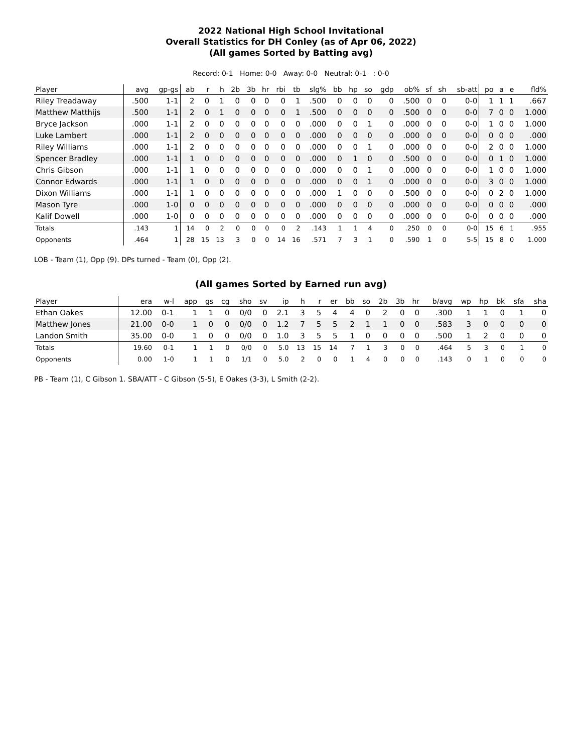2022 National High School Invitational
Overall Statistics for DH Conley (as of Apr 06, 2022)
(All games Sorted by Batting avg)
Record: 0-1 Home: 0-0 Away: 0-0 Neutral: 0-1 : 0-0
| Player | avg | gp-gs | ab | r | h | 2b | 3b | hr | rbi | tb | slg% | bb | hp | so | gdp | ob% | sf | sh | sb-att | po | a | e | fld% |
| --- | --- | --- | --- | --- | --- | --- | --- | --- | --- | --- | --- | --- | --- | --- | --- | --- | --- | --- | --- | --- | --- | --- | --- |
| Riley Treadaway | .500 | 1-1 | 2 | 0 | 1 | 0 | 0 | 0 | 0 | 1 | .500 | 0 | 0 | 0 | 0 | .500 | 0 | 0 | 0-0 | 1 | 1 | 1 | .667 |
| Matthew Matthijs | .500 | 1-1 | 2 | 0 | 1 | 0 | 0 | 0 | 0 | 1 | .500 | 0 | 0 | 0 | 0 | .500 | 0 | 0 | 0-0 | 7 | 0 | 0 | 1.000 |
| Bryce Jackson | .000 | 1-1 | 2 | 0 | 0 | 0 | 0 | 0 | 0 | 0 | .000 | 0 | 0 | 1 | 0 | .000 | 0 | 0 | 0-0 | 1 | 0 | 0 | 1.000 |
| Luke Lambert | .000 | 1-1 | 2 | 0 | 0 | 0 | 0 | 0 | 0 | 0 | .000 | 0 | 0 | 0 | 0 | .000 | 0 | 0 | 0-0 | 0 | 0 | 0 | .000 |
| Riley Williams | .000 | 1-1 | 2 | 0 | 0 | 0 | 0 | 0 | 0 | 0 | .000 | 0 | 0 | 1 | 0 | .000 | 0 | 0 | 0-0 | 2 | 0 | 0 | 1.000 |
| Spencer Bradley | .000 | 1-1 | 1 | 0 | 0 | 0 | 0 | 0 | 0 | 0 | .000 | 0 | 1 | 0 | 0 | .500 | 0 | 0 | 0-0 | 0 | 1 | 0 | 1.000 |
| Chris Gibson | .000 | 1-1 | 1 | 0 | 0 | 0 | 0 | 0 | 0 | 0 | .000 | 0 | 0 | 1 | 0 | .000 | 0 | 0 | 0-0 | 1 | 0 | 0 | 1.000 |
| Connor Edwards | .000 | 1-1 | 1 | 0 | 0 | 0 | 0 | 0 | 0 | 0 | .000 | 0 | 0 | 1 | 0 | .000 | 0 | 0 | 0-0 | 3 | 0 | 0 | 1.000 |
| Dixon Williams | .000 | 1-1 | 1 | 0 | 0 | 0 | 0 | 0 | 0 | 0 | .000 | 1 | 0 | 0 | 0 | .500 | 0 | 0 | 0-0 | 0 | 2 | 0 | 1.000 |
| Mason Tyre | .000 | 1-0 | 0 | 0 | 0 | 0 | 0 | 0 | 0 | 0 | .000 | 0 | 0 | 0 | 0 | .000 | 0 | 0 | 0-0 | 0 | 0 | 0 | .000 |
| Kalif Dowell | .000 | 1-0 | 0 | 0 | 0 | 0 | 0 | 0 | 0 | 0 | .000 | 0 | 0 | 0 | 0 | .000 | 0 | 0 | 0-0 | 0 | 0 | 0 | .000 |
| Totals | .143 | 1 | 14 | 0 | 2 | 0 | 0 | 0 | 0 | 2 | .143 | 1 | 1 | 4 | 0 | .250 | 0 | 0 | 0-0 | 15 | 6 | 1 | .955 |
| Opponents | .464 | 1 | 28 | 15 | 13 | 3 | 0 | 0 | 14 | 16 | .571 | 7 | 3 | 1 | 0 | .590 | 1 | 0 | 5-5 | 15 | 8 | 0 | 1.000 |
LOB - Team (1), Opp (9). DPs turned - Team (0), Opp (2).
(All games Sorted by Earned run avg)
| Player | era | w-l | app | gs | cg | sho | sv | ip | h | r | er | bb | so | 2b | 3b | hr | b/avg | wp | hp | bk | sfa | sha |
| --- | --- | --- | --- | --- | --- | --- | --- | --- | --- | --- | --- | --- | --- | --- | --- | --- | --- | --- | --- | --- | --- | --- |
| Ethan Oakes | 12.00 | 0-1 | 1 | 1 | 0 | 0/0 | 0 | 2.1 | 3 | 5 | 4 | 4 | 0 | 2 | 0 | 0 | .300 | 1 | 1 | 0 | 1 | 0 |
| Matthew Jones | 21.00 | 0-0 | 1 | 0 | 0 | 0/0 | 0 | 1.2 | 7 | 5 | 5 | 2 | 1 | 1 | 0 | 0 | .583 | 3 | 0 | 0 | 0 | 0 |
| Landon Smith | 35.00 | 0-0 | 1 | 0 | 0 | 0/0 | 0 | 1.0 | 3 | 5 | 5 | 1 | 0 | 0 | 0 | 0 | .500 | 1 | 2 | 0 | 0 | 0 |
| Totals | 19.60 | 0-1 | 1 | 1 | 0 | 0/0 | 0 | 5.0 | 13 | 15 | 14 | 7 | 1 | 3 | 0 | 0 | .464 | 5 | 3 | 0 | 1 | 0 |
| Opponents | 0.00 | 1-0 | 1 | 1 | 0 | 1/1 | 0 | 5.0 | 2 | 0 | 0 | 1 | 4 | 0 | 0 | 0 | .143 | 0 | 1 | 0 | 0 | 0 |
PB - Team (1), C Gibson 1. SBA/ATT - C Gibson (5-5), E Oakes (3-3), L Smith (2-2).